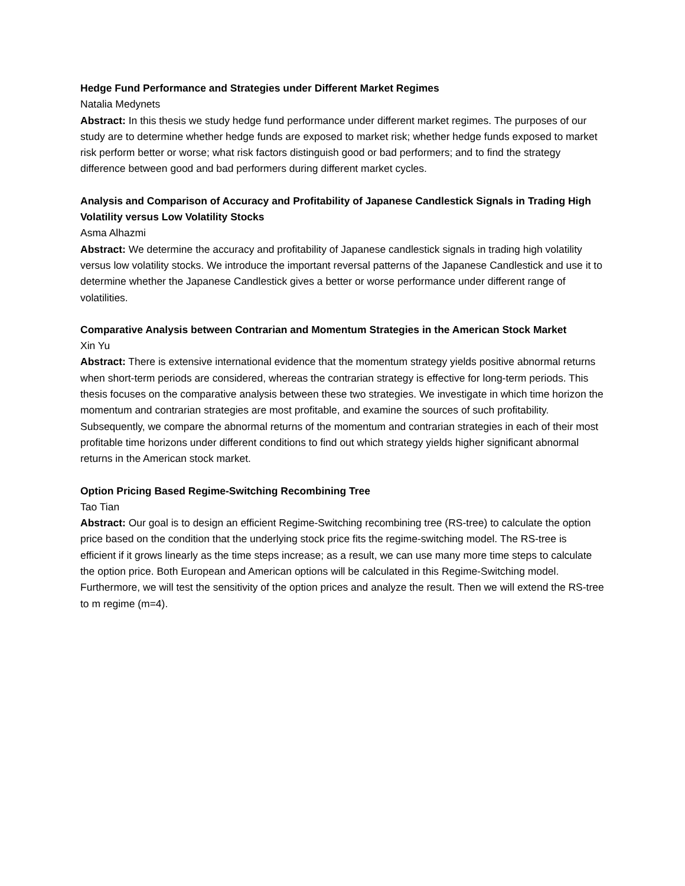Hedge Fund Performance and Strategies under Different Market Regimes
Natalia Medynets
Abstract: In this thesis we study hedge fund performance under different market regimes. The purposes of our study are to determine whether hedge funds are exposed to market risk; whether hedge funds exposed to market risk perform better or worse; what risk factors distinguish good or bad performers; and to find the strategy difference between good and bad performers during different market cycles.
Analysis and Comparison of Accuracy and Profitability of Japanese Candlestick Signals in Trading High Volatility versus Low Volatility Stocks
Asma Alhazmi
Abstract: We determine the accuracy and profitability of Japanese candlestick signals in trading high volatility versus low volatility stocks. We introduce the important reversal patterns of the Japanese Candlestick and use it to determine whether the Japanese Candlestick gives a better or worse performance under different range of volatilities.
Comparative Analysis between Contrarian and Momentum Strategies in the American Stock Market
Xin Yu
Abstract: There is extensive international evidence that the momentum strategy yields positive abnormal returns when short-term periods are considered, whereas the contrarian strategy is effective for long-term periods. This thesis focuses on the comparative analysis between these two strategies. We investigate in which time horizon the momentum and contrarian strategies are most profitable, and examine the sources of such profitability. Subsequently, we compare the abnormal returns of the momentum and contrarian strategies in each of their most profitable time horizons under different conditions to find out which strategy yields higher significant abnormal returns in the American stock market.
Option Pricing Based Regime-Switching Recombining Tree
Tao Tian
Abstract: Our goal is to design an efficient Regime-Switching recombining tree (RS-tree) to calculate the option price based on the condition that the underlying stock price fits the regime-switching model. The RS-tree is efficient if it grows linearly as the time steps increase; as a result, we can use many more time steps to calculate the option price. Both European and American options will be calculated in this Regime-Switching model. Furthermore, we will test the sensitivity of the option prices and analyze the result. Then we will extend the RS-tree to m regime (m=4).